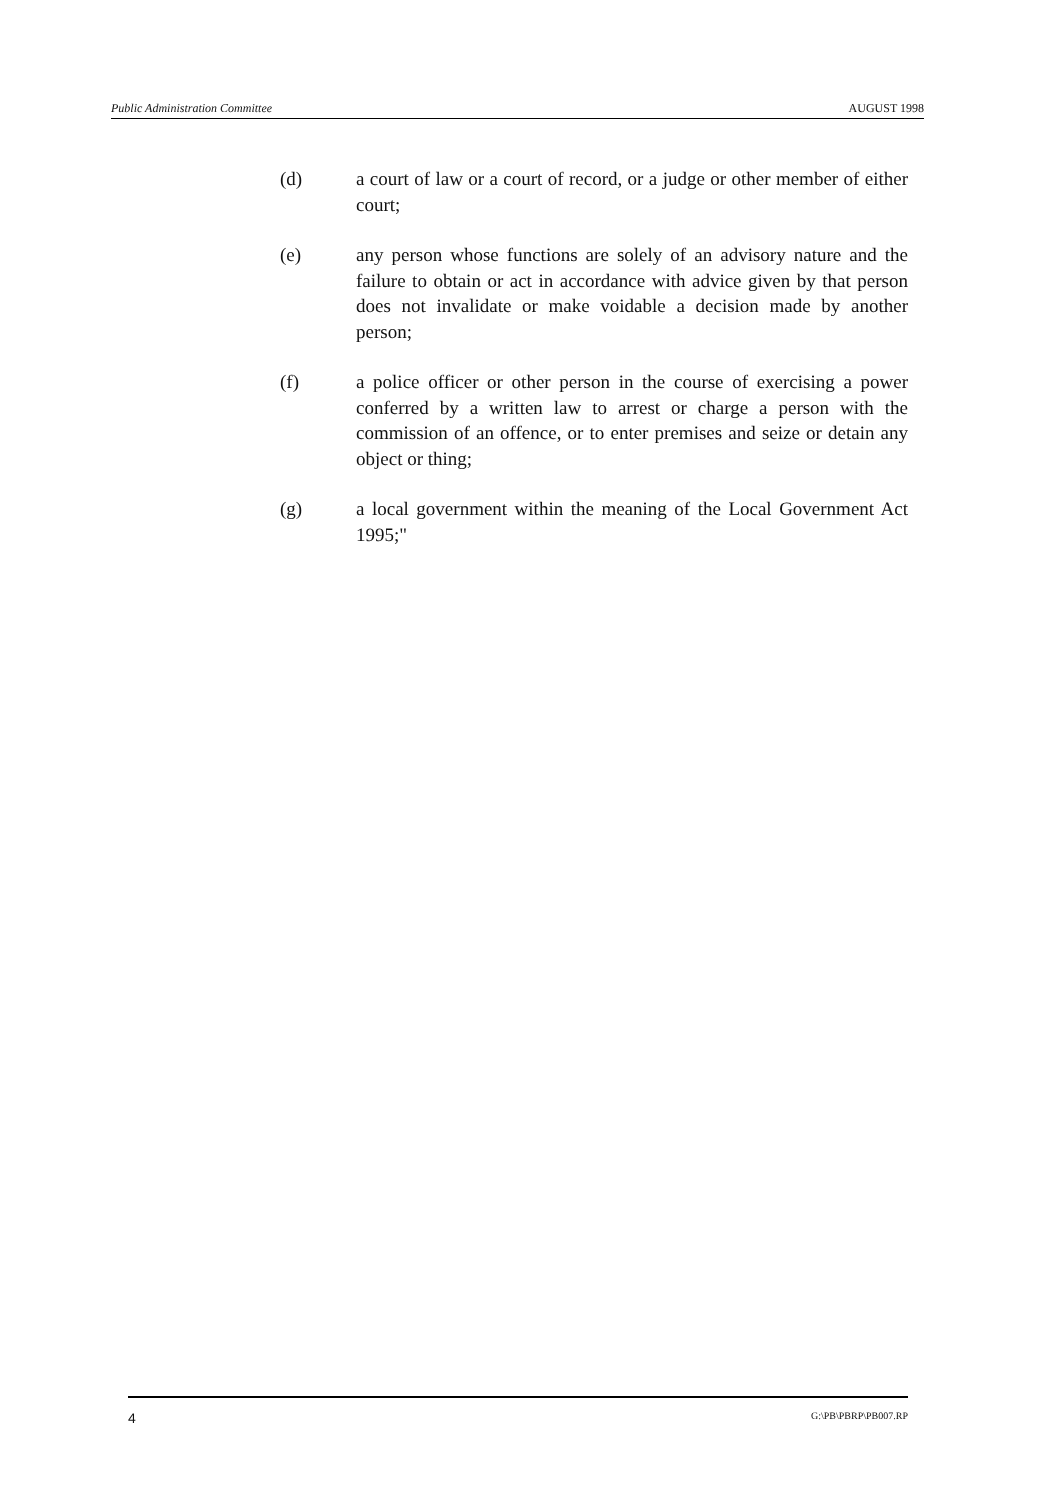Public Administration Committee AUGUST 1998
(d) a court of law or a court of record, or a judge or other member of either court;
(e) any person whose functions are solely of an advisory nature and the failure to obtain or act in accordance with advice given by that person does not invalidate or make voidable a decision made by another person;
(f) a police officer or other person in the course of exercising a power conferred by a written law to arrest or charge a person with the commission of an offence, or to enter premises and seize or detain any object or thing;
(g) a local government within the meaning of the Local Government Act 1995;"
4 G:\PB\PBRP\PB007.RP